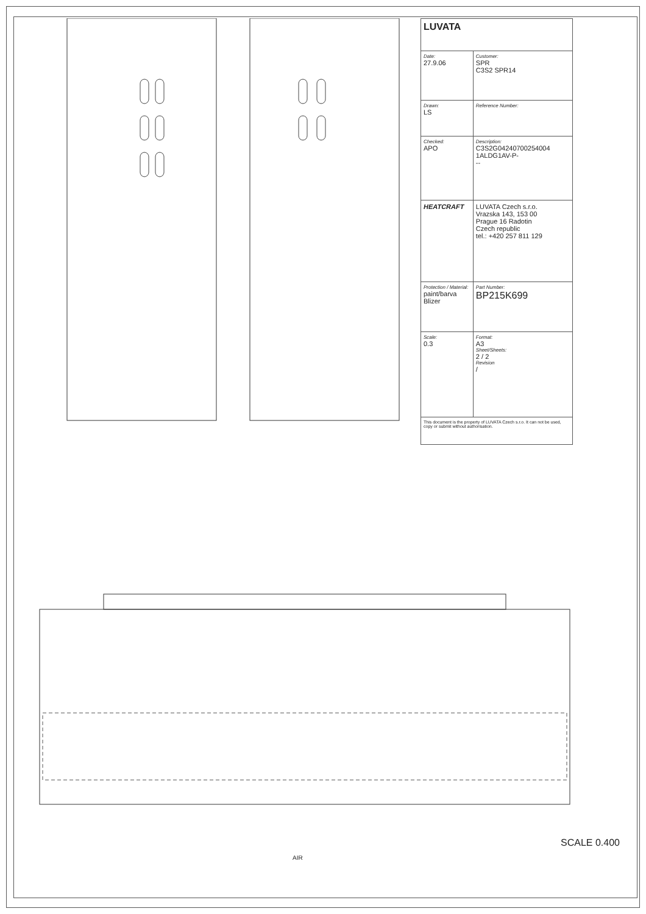| LUVATA | |
| Date: 27.9.06 | Customer: SPR C3S2 SPR14 |
| Drawn: LS | Reference Number: |
| Checked: APO | Description: C3S2G04240700254004 1ALDG1AV-P- -- |
| HEATCRAFT | LUVATA Czech s.r.o. Vrazska 143, 153 00 Prague 16 Radotin Czech republic tel.: +420 257 811 129 |
| Protection / Material: paint/barva Blizer | Part Number: BP215K699 |
| Scale: 0.3 | Format: A3 Sheet/Sheets: 2 / 2 Revision / |
| This document is the property of LUVATA Czech s.r.o. It can not be used, copy or submit without authorisation. | |
SCALE 0.400
AIR